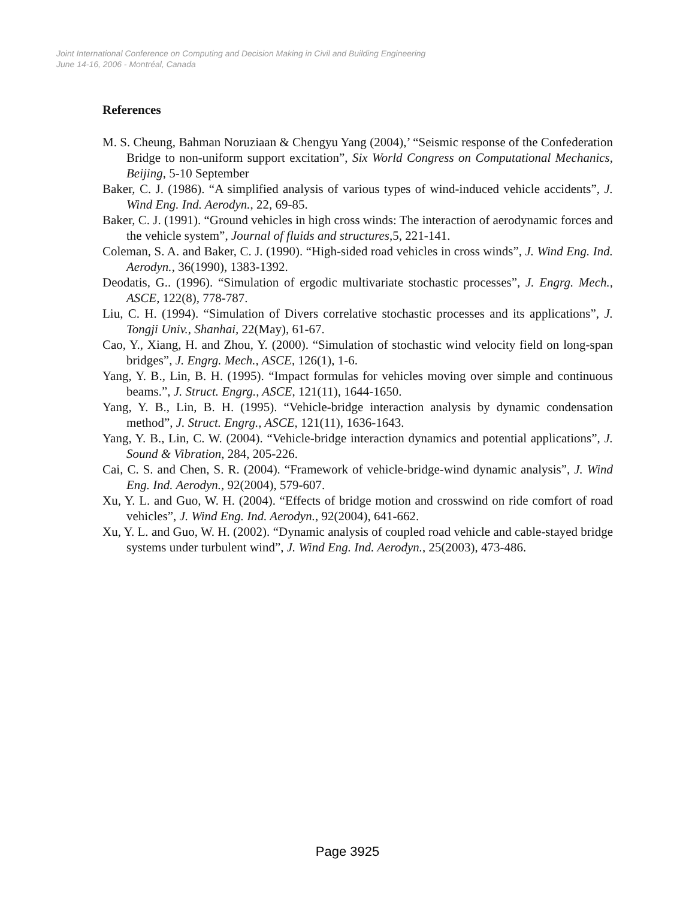Joint International Conference on Computing and Decision Making in Civil and Building Engineering
June 14-16, 2006 - Montréal, Canada
References
M. S. Cheung, Bahman Noruziaan & Chengyu Yang (2004),’ “Seismic response of the Confederation Bridge to non-uniform support excitation”, Six World Congress on Computational Mechanics, Beijing, 5-10 September
Baker, C. J. (1986). “A simplified analysis of various types of wind-induced vehicle accidents”, J. Wind Eng. Ind. Aerodyn., 22, 69-85.
Baker, C. J. (1991). “Ground vehicles in high cross winds: The interaction of aerodynamic forces and the vehicle system”, Journal of fluids and structures,5, 221-141.
Coleman, S. A. and Baker, C. J. (1990). “High-sided road vehicles in cross winds”, J. Wind Eng. Ind. Aerodyn., 36(1990), 1383-1392.
Deodatis, G.. (1996). “Simulation of ergodic multivariate stochastic processes”, J. Engrg. Mech., ASCE, 122(8), 778-787.
Liu, C. H. (1994). “Simulation of Divers correlative stochastic processes and its applications”, J. Tongji Univ., Shanhai, 22(May), 61-67.
Cao, Y., Xiang, H. and Zhou, Y. (2000). “Simulation of stochastic wind velocity field on long-span bridges”, J. Engrg. Mech., ASCE, 126(1), 1-6.
Yang, Y. B., Lin, B. H. (1995). “Impact formulas for vehicles moving over simple and continuous beams.”, J. Struct. Engrg., ASCE, 121(11), 1644-1650.
Yang, Y. B., Lin, B. H. (1995). “Vehicle-bridge interaction analysis by dynamic condensation method”, J. Struct. Engrg., ASCE, 121(11), 1636-1643.
Yang, Y. B., Lin, C. W. (2004). “Vehicle-bridge interaction dynamics and potential applications”, J. Sound & Vibration, 284, 205-226.
Cai, C. S. and Chen, S. R. (2004). “Framework of vehicle-bridge-wind dynamic analysis”, J. Wind Eng. Ind. Aerodyn., 92(2004), 579-607.
Xu, Y. L. and Guo, W. H. (2004). “Effects of bridge motion and crosswind on ride comfort of road vehicles”, J. Wind Eng. Ind. Aerodyn., 92(2004), 641-662.
Xu, Y. L. and Guo, W. H. (2002). “Dynamic analysis of coupled road vehicle and cable-stayed bridge systems under turbulent wind”, J. Wind Eng. Ind. Aerodyn., 25(2003), 473-486.
Page 3925